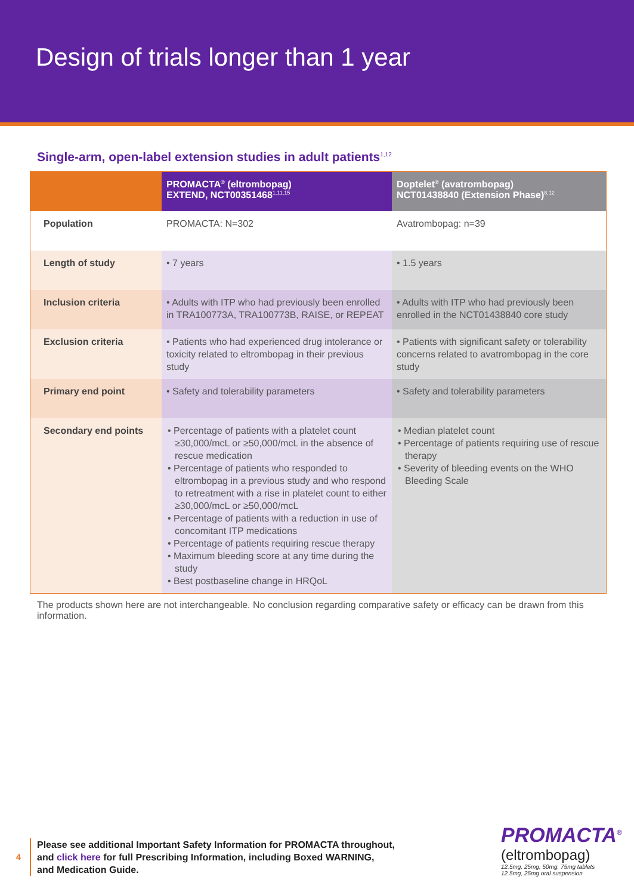Design of trials longer than 1 year
Single-arm, open-label extension studies in adult patients<sup>1,12</sup>
| | PROMACTA<sup>®</sup> (eltrombopag) EXTEND, NCT00351468<sup>1,11,15</sup> | Doptelet<sup>®</sup> (avatrombopag) NCT01438840 (Extension Phase)<sup>8,12</sup> |
| --- | --- | --- |
| Population | PROMACTA: N=302 | Avatrombopag: n=39 |
| Length of study | • 7 years | • 1.5 years |
| Inclusion criteria | • Adults with ITP who had previously been enrolled in TRA100773A, TRA100773B, RAISE, or REPEAT | • Adults with ITP who had previously been enrolled in the NCT01438840 core study |
| Exclusion criteria | • Patients who had experienced drug intolerance or toxicity related to eltrombopag in their previous study | • Patients with significant safety or tolerability concerns related to avatrombopag in the core study |
| Primary end point | • Safety and tolerability parameters | • Safety and tolerability parameters |
| Secondary end points | • Percentage of patients with a platelet count ≥30,000/mcL or ≥50,000/mcL in the absence of rescue medication • Percentage of patients who responded to eltrombopag in a previous study and who respond to retreatment with a rise in platelet count to either ≥30,000/mcL or ≥50,000/mcL • Percentage of patients with a reduction in use of concomitant ITP medications • Percentage of patients requiring rescue therapy • Maximum bleeding score at any time during the study • Best postbaseline change in HRQoL | • Median platelet count • Percentage of patients requiring use of rescue therapy • Severity of bleeding events on the WHO Bleeding Scale |
The products shown here are not interchangeable. No conclusion regarding comparative safety or efficacy can be drawn from this information.
4
Please see additional Important Safety Information for PROMACTA throughout,
and click here for full Prescribing Information, including Boxed WARNING,
and Medication Guide.
PROMACTA<sup>®</sup>
(eltrombopag)
12.5mg, 25mg, 50mg, 75mg tablets
12.5mg, 25mg oral suspension